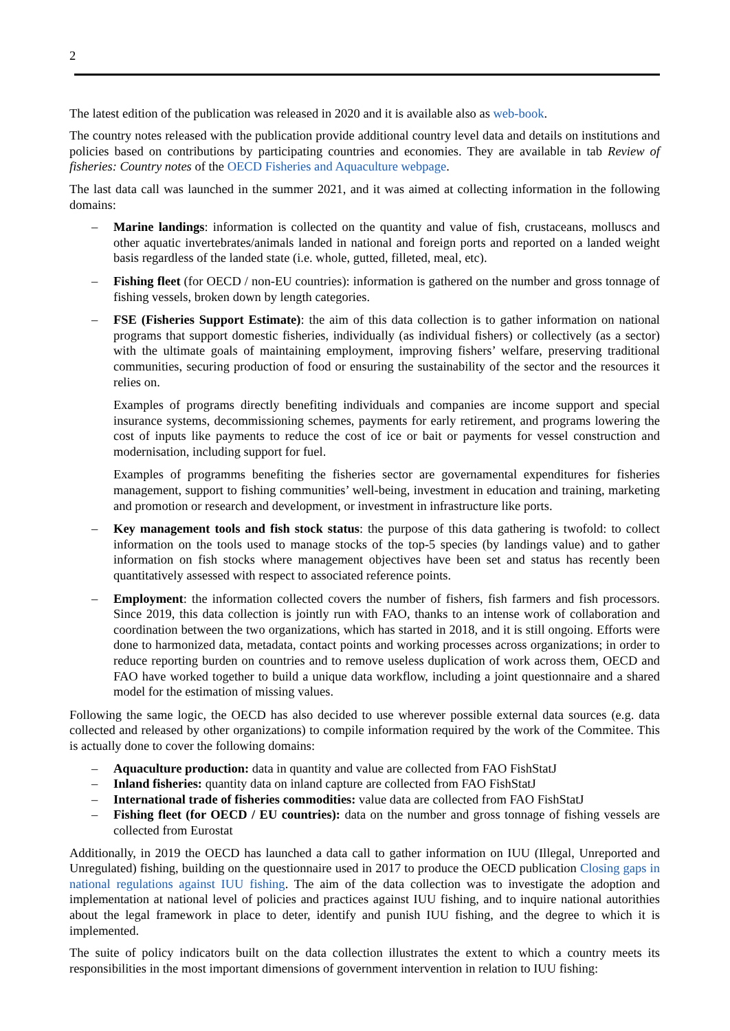2
The latest edition of the publication was released in 2020 and it is available also as web-book.
The country notes released with the publication provide additional country level data and details on institutions and policies based on contributions by participating countries and economies. They are available in tab Review of fisheries: Country notes of the OECD Fisheries and Aquaculture webpage.
The last data call was launched in the summer 2021, and it was aimed at collecting information in the following domains:
– Marine landings: information is collected on the quantity and value of fish, crustaceans, molluscs and other aquatic invertebrates/animals landed in national and foreign ports and reported on a landed weight basis regardless of the landed state (i.e. whole, gutted, filleted, meal, etc).
– Fishing fleet (for OECD / non-EU countries): information is gathered on the number and gross tonnage of fishing vessels, broken down by length categories.
– FSE (Fisheries Support Estimate): the aim of this data collection is to gather information on national programs that support domestic fisheries, individually (as individual fishers) or collectively (as a sector) with the ultimate goals of maintaining employment, improving fishers’ welfare, preserving traditional communities, securing production of food or ensuring the sustainability of the sector and the resources it relies on.
Examples of programs directly benefiting individuals and companies are income support and special insurance systems, decommissioning schemes, payments for early retirement, and programs lowering the cost of inputs like payments to reduce the cost of ice or bait or payments for vessel construction and modernisation, including support for fuel.
Examples of programms benefiting the fisheries sector are governamental expenditures for fisheries management, support to fishing communities’ well-being, investment in education and training, marketing and promotion or research and development, or investment in infrastructure like ports.
– Key management tools and fish stock status: the purpose of this data gathering is twofold: to collect information on the tools used to manage stocks of the top-5 species (by landings value) and to gather information on fish stocks where management objectives have been set and status has recently been quantitatively assessed with respect to associated reference points.
– Employment: the information collected covers the number of fishers, fish farmers and fish processors. Since 2019, this data collection is jointly run with FAO, thanks to an intense work of collaboration and coordination between the two organizations, which has started in 2018, and it is still ongoing. Efforts were done to harmonized data, metadata, contact points and working processes across organizations; in order to reduce reporting burden on countries and to remove useless duplication of work across them, OECD and FAO have worked together to build a unique data workflow, including a joint questionnaire and a shared model for the estimation of missing values.
Following the same logic, the OECD has also decided to use wherever possible external data sources (e.g. data collected and released by other organizations) to compile information required by the work of the Commitee. This is actually done to cover the following domains:
– Aquaculture production: data in quantity and value are collected from FAO FishStatJ
– Inland fisheries: quantity data on inland capture are collected from FAO FishStatJ
– International trade of fisheries commodities: value data are collected from FAO FishStatJ
– Fishing fleet (for OECD / EU countries): data on the number and gross tonnage of fishing vessels are collected from Eurostat
Additionally, in 2019 the OECD has launched a data call to gather information on IUU (Illegal, Unreported and Unregulated) fishing, building on the questionnaire used in 2017 to produce the OECD publication Closing gaps in national regulations against IUU fishing. The aim of the data collection was to investigate the adoption and implementation at national level of policies and practices against IUU fishing, and to inquire national autorithies about the legal framework in place to deter, identify and punish IUU fishing, and the degree to which it is implemented.
The suite of policy indicators built on the data collection illustrates the extent to which a country meets its responsibilities in the most important dimensions of government intervention in relation to IUU fishing: